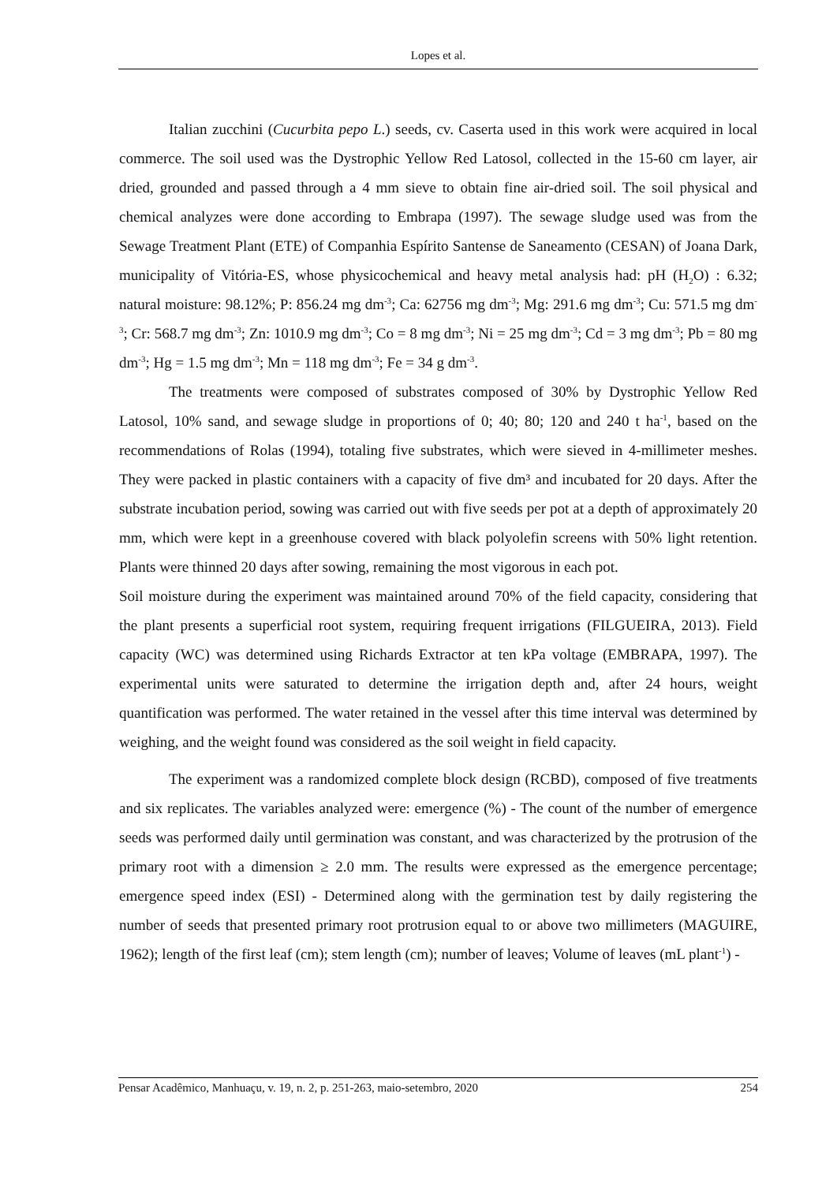Lopes et al.
Italian zucchini (Cucurbita pepo L.) seeds, cv. Caserta used in this work were acquired in local commerce. The soil used was the Dystrophic Yellow Red Latosol, collected in the 15-60 cm layer, air dried, grounded and passed through a 4 mm sieve to obtain fine air-dried soil. The soil physical and chemical analyzes were done according to Embrapa (1997). The sewage sludge used was from the Sewage Treatment Plant (ETE) of Companhia Espírito Santense de Saneamento (CESAN) of Joana Dark, municipality of Vitória-ES, whose physicochemical and heavy metal analysis had: pH (H<sub>2</sub>O) : 6.32; natural moisture: 98.12%; P: 856.24 mg dm<sup>-3</sup>; Ca: 62756 mg dm<sup>-3</sup>; Mg: 291.6 mg dm<sup>-3</sup>; Cu: 571.5 mg dm<sup>-3</sup>; Cr: 568.7 mg dm<sup>-3</sup>; Zn: 1010.9 mg dm<sup>-3</sup>; Co = 8 mg dm<sup>-3</sup>; Ni = 25 mg dm<sup>-3</sup>; Cd = 3 mg dm<sup>-3</sup>; Pb = 80 mg dm<sup>-3</sup>; Hg = 1.5 mg dm<sup>-3</sup>; Mn = 118 mg dm<sup>-3</sup>; Fe = 34 g dm<sup>-3</sup>.
The treatments were composed of substrates composed of 30% by Dystrophic Yellow Red Latosol, 10% sand, and sewage sludge in proportions of 0; 40; 80; 120 and 240 t ha<sup>-1</sup>, based on the recommendations of Rolas (1994), totaling five substrates, which were sieved in 4-millimeter meshes. They were packed in plastic containers with a capacity of five dm³ and incubated for 20 days. After the substrate incubation period, sowing was carried out with five seeds per pot at a depth of approximately 20 mm, which were kept in a greenhouse covered with black polyolefin screens with 50% light retention. Plants were thinned 20 days after sowing, remaining the most vigorous in each pot.
Soil moisture during the experiment was maintained around 70% of the field capacity, considering that the plant presents a superficial root system, requiring frequent irrigations (FILGUEIRA, 2013). Field capacity (WC) was determined using Richards Extractor at ten kPa voltage (EMBRAPA, 1997). The experimental units were saturated to determine the irrigation depth and, after 24 hours, weight quantification was performed. The water retained in the vessel after this time interval was determined by weighing, and the weight found was considered as the soil weight in field capacity.
The experiment was a randomized complete block design (RCBD), composed of five treatments and six replicates. The variables analyzed were: emergence (%) - The count of the number of emergence seeds was performed daily until germination was constant, and was characterized by the protrusion of the primary root with a dimension ≥ 2.0 mm. The results were expressed as the emergence percentage; emergence speed index (ESI) - Determined along with the germination test by daily registering the number of seeds that presented primary root protrusion equal to or above two millimeters (MAGUIRE, 1962); length of the first leaf (cm); stem length (cm); number of leaves; Volume of leaves (mL plant<sup>-1</sup>) -
Pensar Acadêmico, Manhuaçu, v. 19, n. 2, p. 251-263, maio-setembro, 2020 254